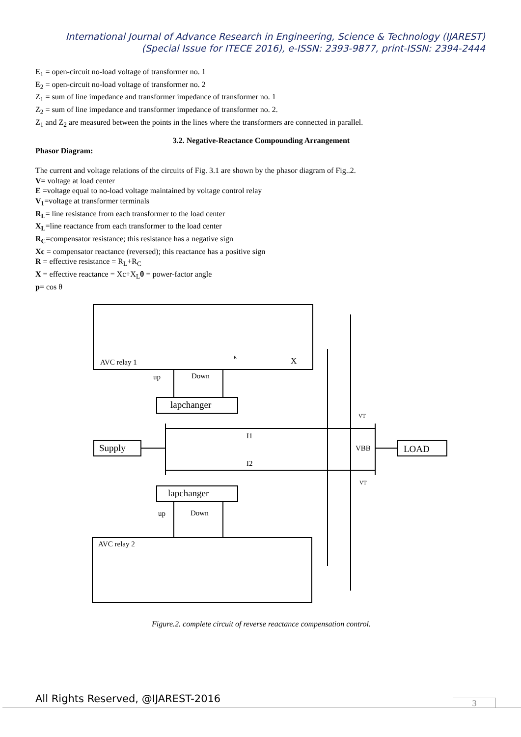International Journal of Advance Research in Engineering, Science & Technology (IJAREST)
(Special Issue for ITECE 2016), e-ISSN: 2393-9877, print-ISSN: 2394-2444
E<sub>1</sub> = open-circuit no-load voltage of transformer no. 1
E<sub>2</sub> = open-circuit no-load voltage of transformer no. 2
Z<sub>1</sub> = sum of line impedance and transformer impedance of transformer no. 1
Z<sub>2</sub> = sum of line impedance and transformer impedance of transformer no. 2.
Z<sub>1</sub> and Z<sub>2</sub> are measured between the points in the lines where the transformers are connected in parallel.
3.2. Negative-Reactance Compounding Arrangement
Phasor Diagram:
The current and voltage relations of the circuits of Fig. 3.1 are shown by the phasor diagram of Fig..2.
V= voltage at load center
E =voltage equal to no-load voltage maintained by voltage control relay
V<sub>1</sub>=voltage at transformer terminals
R<sub>L</sub>= line resistance from each transformer to the load center
X<sub>L</sub>=line reactance from each transformer to the load center
R<sub>C</sub>=compensator resistance; this resistance has a negative sign
Xc = compensator reactance (reversed); this reactance has a positive sign
R = effective resistance = R<sub>L</sub>+R<sub>C</sub>
X = effective reactance = Xc+X<sub>L</sub>θ = power-factor angle
p= cos θ
AVC relay 1
AVC relay 2
up
Down
up
Down
lapchanger
lapchanger
Supply
LOAD
I1
I2
VBB
VT
VT
X
R
Figure.2. complete circuit of reverse reactance compensation control.
All Rights Reserved, @IJAREST-2016
3